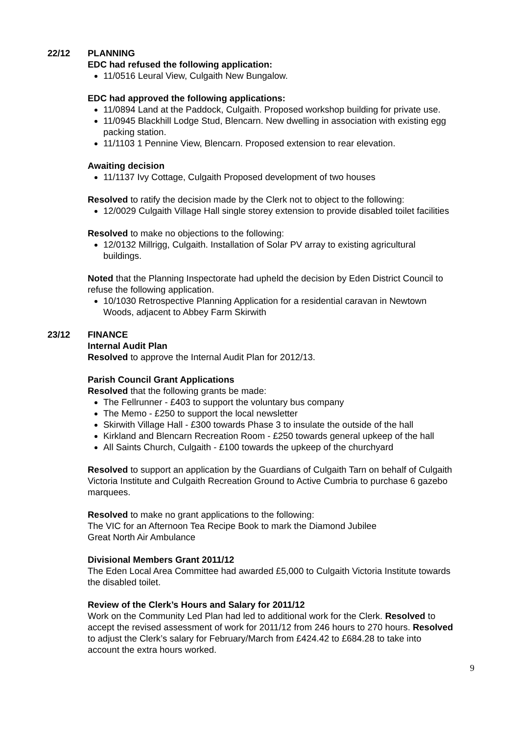22/12 PLANNING
EDC had refused the following application:
11/0516 Leural View, Culgaith New Bungalow.
EDC had approved the following applications:
11/0894 Land at the Paddock, Culgaith. Proposed workshop building for private use.
11/0945 Blackhill Lodge Stud, Blencarn. New dwelling in association with existing egg packing station.
11/1103 1 Pennine View, Blencarn. Proposed extension to rear elevation.
Awaiting decision
11/1137 Ivy Cottage, Culgaith Proposed development of two houses
Resolved to ratify the decision made by the Clerk not to object to the following:
12/0029 Culgaith Village Hall single storey extension to provide disabled toilet facilities
Resolved to make no objections to the following:
12/0132 Millrigg, Culgaith. Installation of Solar PV array to existing agricultural buildings.
Noted that the Planning Inspectorate had upheld the decision by Eden District Council to refuse the following application.
10/1030 Retrospective Planning Application for a residential caravan in Newtown Woods, adjacent to Abbey Farm Skirwith
23/12 FINANCE
Internal Audit Plan
Resolved to approve the Internal Audit Plan for 2012/13.
Parish Council Grant Applications
Resolved that the following grants be made:
The Fellrunner - £403 to support the voluntary bus company
The Memo - £250 to support the local newsletter
Skirwith Village Hall - £300 towards Phase 3 to insulate the outside of the hall
Kirkland and Blencarn Recreation Room - £250 towards general upkeep of the hall
All Saints Church, Culgaith - £100 towards the upkeep of the churchyard
Resolved to support an application by the Guardians of Culgaith Tarn on behalf of Culgaith Victoria Institute and Culgaith Recreation Ground to Active Cumbria to purchase 6 gazebo marquees.
Resolved to make no grant applications to the following:
The VIC for an Afternoon Tea Recipe Book to mark the Diamond Jubilee
Great North Air Ambulance
Divisional Members Grant 2011/12
The Eden Local Area Committee had awarded £5,000 to Culgaith Victoria Institute towards the disabled toilet.
Review of the Clerk’s Hours and Salary for 2011/12
Work on the Community Led Plan had led to additional work for the Clerk. Resolved to accept the revised assessment of work for 2011/12 from 246 hours to 270 hours. Resolved to adjust the Clerk’s salary for February/March from £424.42 to £684.28 to take into account the extra hours worked.
9